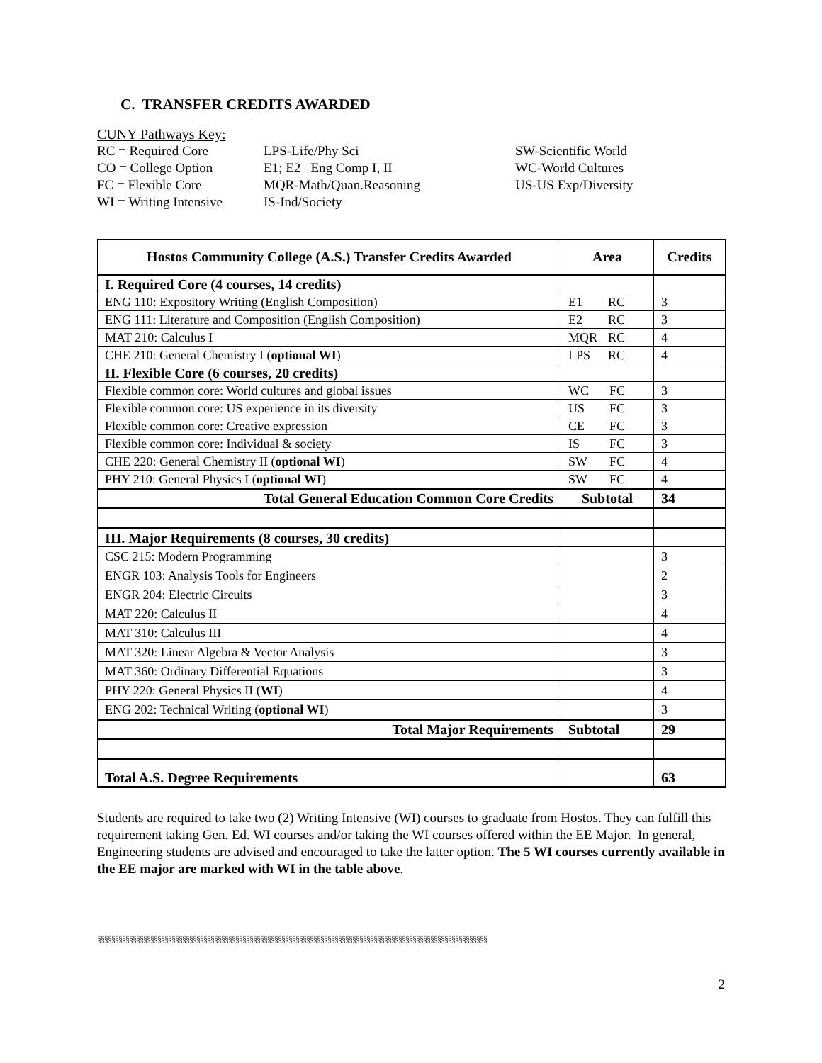C. TRANSFER CREDITS AWARDED
CUNY Pathways Key:
RC = Required Core
CO = College Option
FC = Flexible Core
WI = Writing Intensive
LPS-Life/Phy Sci
E1; E2 –Eng Comp I, II
MQR-Math/Quan.Reasoning
IS-Ind/Society
SW-Scientific World
WC-World Cultures
US-US Exp/Diversity
| Hostos Community College (A.S.) Transfer Credits Awarded | Area | Credits |
| --- | --- | --- |
| I. Required Core (4 courses, 14 credits) | | |
| ENG 110: Expository Writing (English Composition) | E1 RC | 3 |
| ENG 111: Literature and Composition (English Composition) | E2 RC | 3 |
| MAT 210: Calculus I | MQR RC | 4 |
| CHE 210: General Chemistry I ( optional WI ) | LPS RC | 4 |
| II. Flexible Core (6 courses, 20 credits) | | |
| Flexible common core: World cultures and global issues | WC FC | 3 |
| Flexible common core: US experience in its diversity | US FC | 3 |
| Flexible common core: Creative expression | CE FC | 3 |
| Flexible common core: Individual & society | IS FC | 3 |
| CHE 220: General Chemistry II ( optional WI ) | SW FC | 4 |
| PHY 210: General Physics I ( optional WI ) | SW FC | 4 |
| Total General Education Common Core Credits | Subtotal | 34 |
| III. Major Requirements (8 courses, 30 credits) | | |
| CSC 215: Modern Programming | | 3 |
| ENGR 103: Analysis Tools for Engineers | | 2 |
| ENGR 204: Electric Circuits | | 3 |
| MAT 220: Calculus II | | 4 |
| MAT 310: Calculus III | | 4 |
| MAT 320: Linear Algebra & Vector Analysis | | 3 |
| MAT 360: Ordinary Differential Equations | | 3 |
| PHY 220: General Physics II ( WI ) | | 4 |
| ENG 202: Technical Writing ( optional WI ) | | 3 |
| Total Major Requirements | Subtotal | 29 |
| Total A.S. Degree Requirements | | 63 |
Students are required to take two (2) Writing Intensive (WI) courses to graduate from Hostos. They can fulfill this requirement taking Gen. Ed. WI courses and/or taking the WI courses offered within the EE Major. In general, Engineering students are advised and encouraged to take the latter option. The 5 WI courses currently available in the EE major are marked with WI in the table above.
§§§§§§§§§§§§§§§§§§§§§§§§§§§§§§§§§§§§§§§§§§§§§§§§§§§§§§§§§§§§§§§§§§§§§§§§§§§§§§§§§§§§§§§§§§§§§§§§§§§§§§§§§§§§§§
2